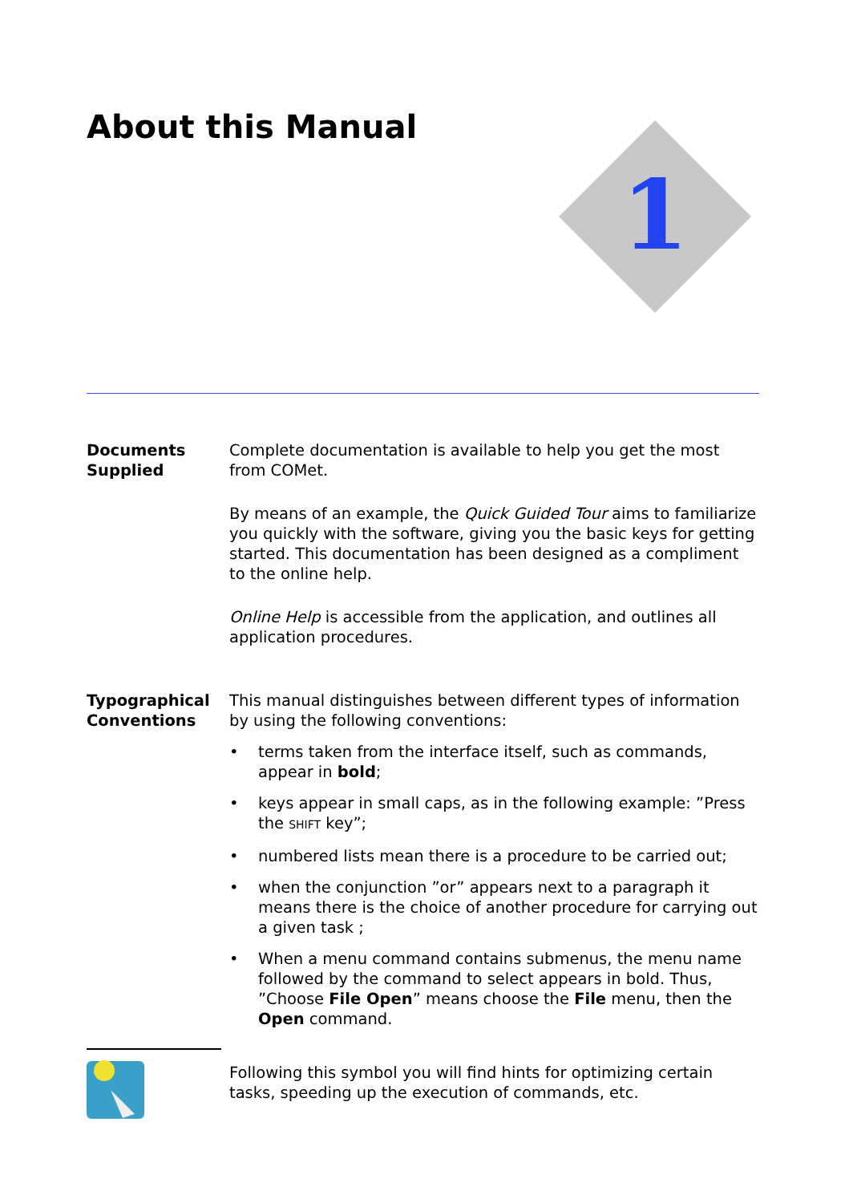About this Manual
1
Documents
Supplied
Complete documentation is available to help you get the most from COMet.
By means of an example, the Quick Guided Tour aims to familiarize you quickly with the software, giving you the basic keys for getting started. This documentation has been designed as a compliment to the online help.
Online Help is accessible from the application, and outlines all application procedures.
Typographical
Conventions
This manual distinguishes between different types of information by using the following conventions:
• terms taken from the interface itself, such as commands, appear in bold;
• keys appear in small caps, as in the following example: ”Press the SHIFT key”;
• numbered lists mean there is a procedure to be carried out;
• when the conjunction ”or” appears next to a paragraph it means there is the choice of another procedure for carrying out a given task ;
• When a menu command contains submenus, the menu name followed by the command to select appears in bold. Thus, ”Choose File Open” means choose the File menu, then the Open command.
Following this symbol you will find hints for optimizing certain tasks, speeding up the execution of commands, etc.